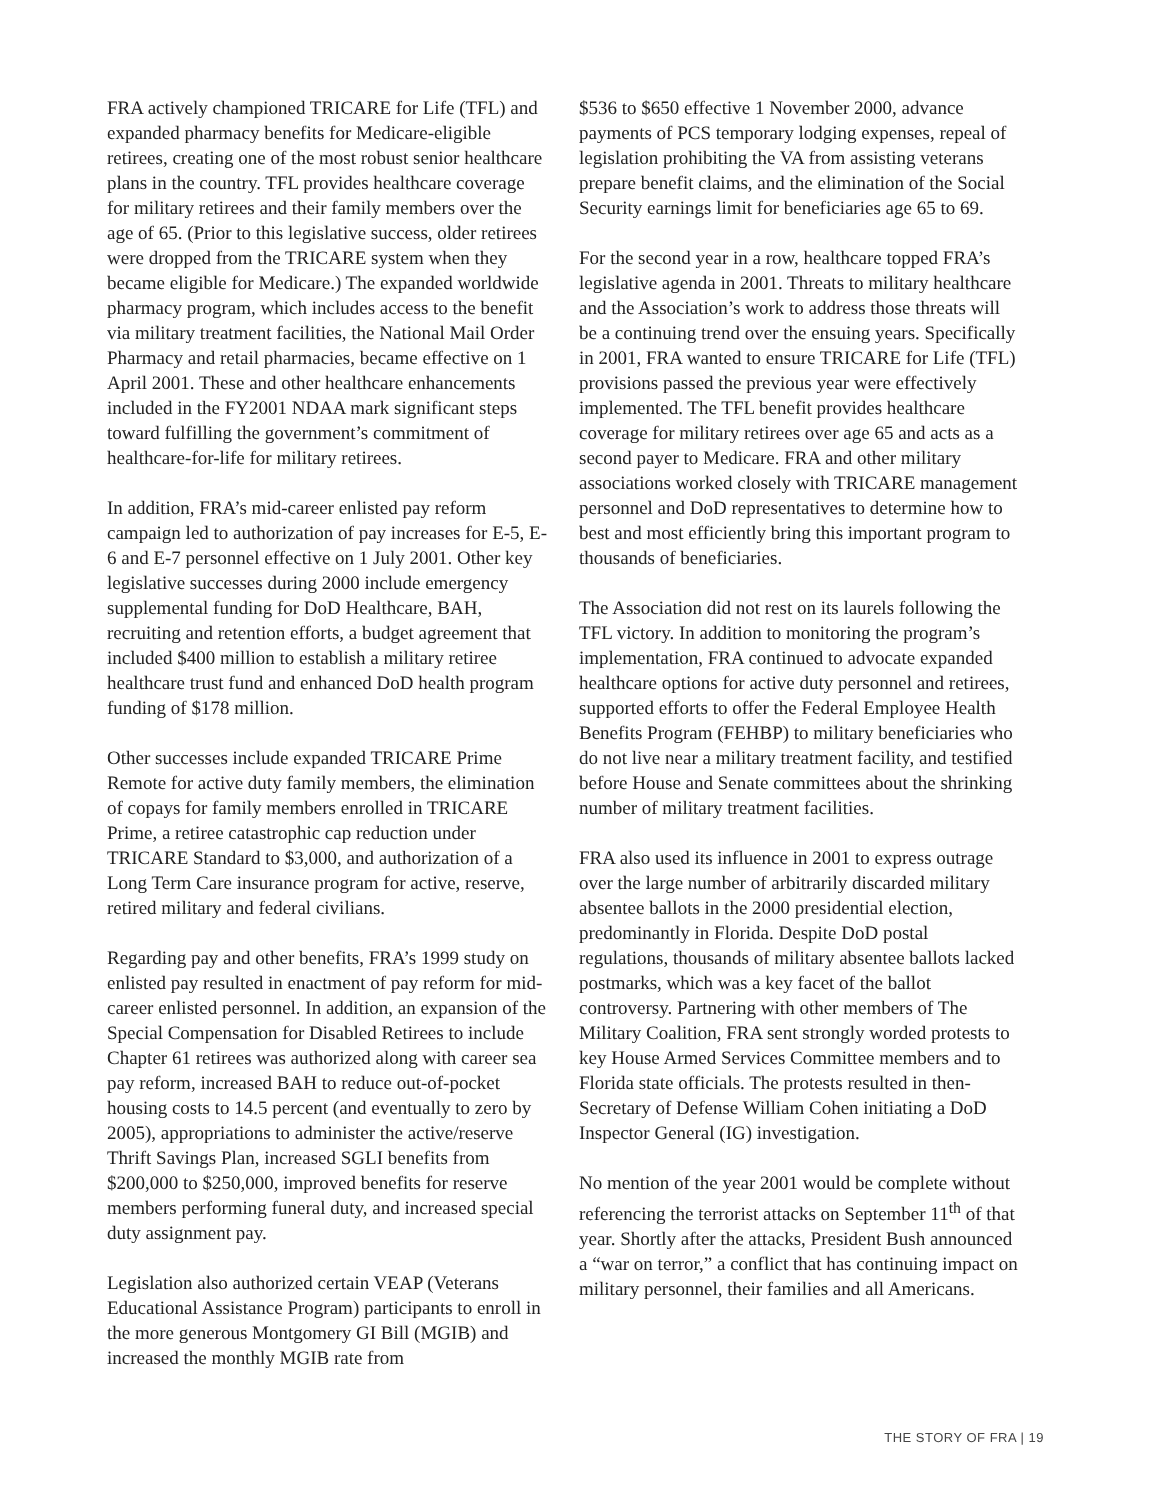FRA actively championed TRICARE for Life (TFL) and expanded pharmacy benefits for Medicare-eligible retirees, creating one of the most robust senior healthcare plans in the country. TFL provides healthcare coverage for military retirees and their family members over the age of 65. (Prior to this legislative success, older retirees were dropped from the TRICARE system when they became eligible for Medicare.) The expanded worldwide pharmacy program, which includes access to the benefit via military treatment facilities, the National Mail Order Pharmacy and retail pharmacies, became effective on 1 April 2001. These and other healthcare enhancements included in the FY2001 NDAA mark significant steps toward fulfilling the government’s commitment of healthcare-for-life for military retirees.
In addition, FRA’s mid-career enlisted pay reform campaign led to authorization of pay increases for E-5, E-6 and E-7 personnel effective on 1 July 2001. Other key legislative successes during 2000 include emergency supplemental funding for DoD Healthcare, BAH, recruiting and retention efforts, a budget agreement that included $400 million to establish a military retiree healthcare trust fund and enhanced DoD health program funding of $178 million.
Other successes include expanded TRICARE Prime Remote for active duty family members, the elimination of copays for family members enrolled in TRICARE Prime, a retiree catastrophic cap reduction under TRICARE Standard to $3,000, and authorization of a Long Term Care insurance program for active, reserve, retired military and federal civilians.
Regarding pay and other benefits, FRA’s 1999 study on enlisted pay resulted in enactment of pay reform for mid-career enlisted personnel. In addition, an expansion of the Special Compensation for Disabled Retirees to include Chapter 61 retirees was authorized along with career sea pay reform, increased BAH to reduce out-of-pocket housing costs to 14.5 percent (and eventually to zero by 2005), appropriations to administer the active/reserve Thrift Savings Plan, increased SGLI benefits from $200,000 to $250,000, improved benefits for reserve members performing funeral duty, and increased special duty assignment pay.
Legislation also authorized certain VEAP (Veterans Educational Assistance Program) participants to enroll in the more generous Montgomery GI Bill (MGIB) and increased the monthly MGIB rate from
$536 to $650 effective 1 November 2000, advance payments of PCS temporary lodging expenses, repeal of legislation prohibiting the VA from assisting veterans prepare benefit claims, and the elimination of the Social Security earnings limit for beneficiaries age 65 to 69.
For the second year in a row, healthcare topped FRA’s legislative agenda in 2001. Threats to military healthcare and the Association’s work to address those threats will be a continuing trend over the ensuing years. Specifically in 2001, FRA wanted to ensure TRICARE for Life (TFL) provisions passed the previous year were effectively implemented. The TFL benefit provides healthcare coverage for military retirees over age 65 and acts as a second payer to Medicare. FRA and other military associations worked closely with TRICARE management personnel and DoD representatives to determine how to best and most efficiently bring this important program to thousands of beneficiaries.
The Association did not rest on its laurels following the TFL victory. In addition to monitoring the program’s implementation, FRA continued to advocate expanded healthcare options for active duty personnel and retirees, supported efforts to offer the Federal Employee Health Benefits Program (FEHBP) to military beneficiaries who do not live near a military treatment facility, and testified before House and Senate committees about the shrinking number of military treatment facilities.
FRA also used its influence in 2001 to express outrage over the large number of arbitrarily discarded military absentee ballots in the 2000 presidential election, predominantly in Florida. Despite DoD postal regulations, thousands of military absentee ballots lacked postmarks, which was a key facet of the ballot controversy. Partnering with other members of The Military Coalition, FRA sent strongly worded protests to key House Armed Services Committee members and to Florida state officials. The protests resulted in then-Secretary of Defense William Cohen initiating a DoD Inspector General (IG) investigation.
No mention of the year 2001 would be complete without referencing the terrorist attacks on September 11<sup>th</sup> of that year. Shortly after the attacks, President Bush announced a “war on terror,” a conflict that has continuing impact on military personnel, their families and all Americans.
THE STORY OF FRA | 19